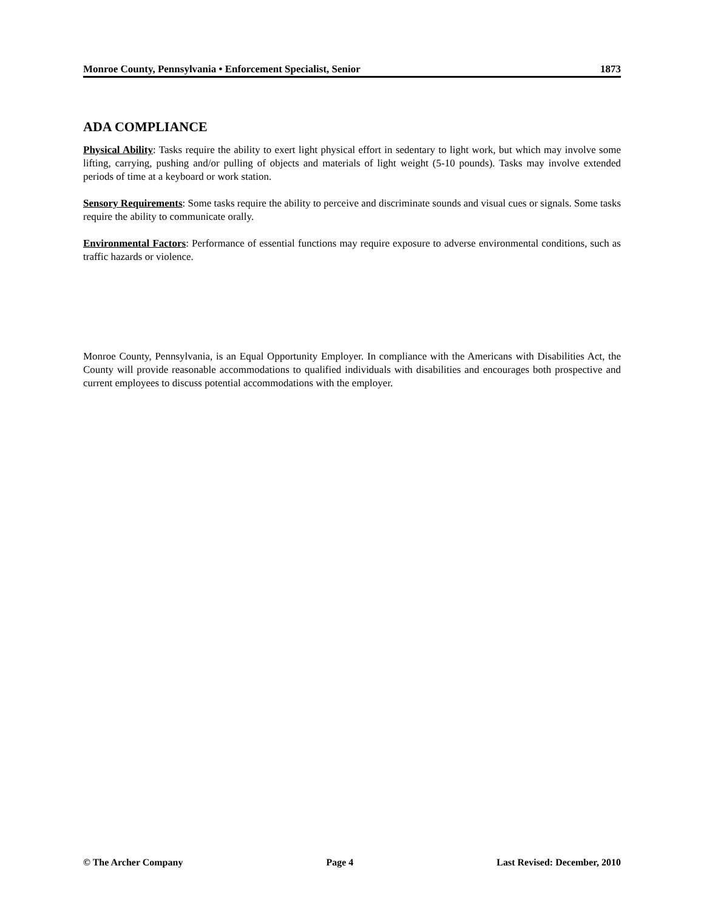Monroe County, Pennsylvania • Enforcement Specialist, Senior 1873
ADA COMPLIANCE
Physical Ability: Tasks require the ability to exert light physical effort in sedentary to light work, but which may involve some lifting, carrying, pushing and/or pulling of objects and materials of light weight (5-10 pounds). Tasks may involve extended periods of time at a keyboard or work station.
Sensory Requirements: Some tasks require the ability to perceive and discriminate sounds and visual cues or signals. Some tasks require the ability to communicate orally.
Environmental Factors: Performance of essential functions may require exposure to adverse environmental conditions, such as traffic hazards or violence.
Monroe County, Pennsylvania, is an Equal Opportunity Employer. In compliance with the Americans with Disabilities Act, the County will provide reasonable accommodations to qualified individuals with disabilities and encourages both prospective and current employees to discuss potential accommodations with the employer.
© The Archer Company Page 4 Last Revised: December, 2010